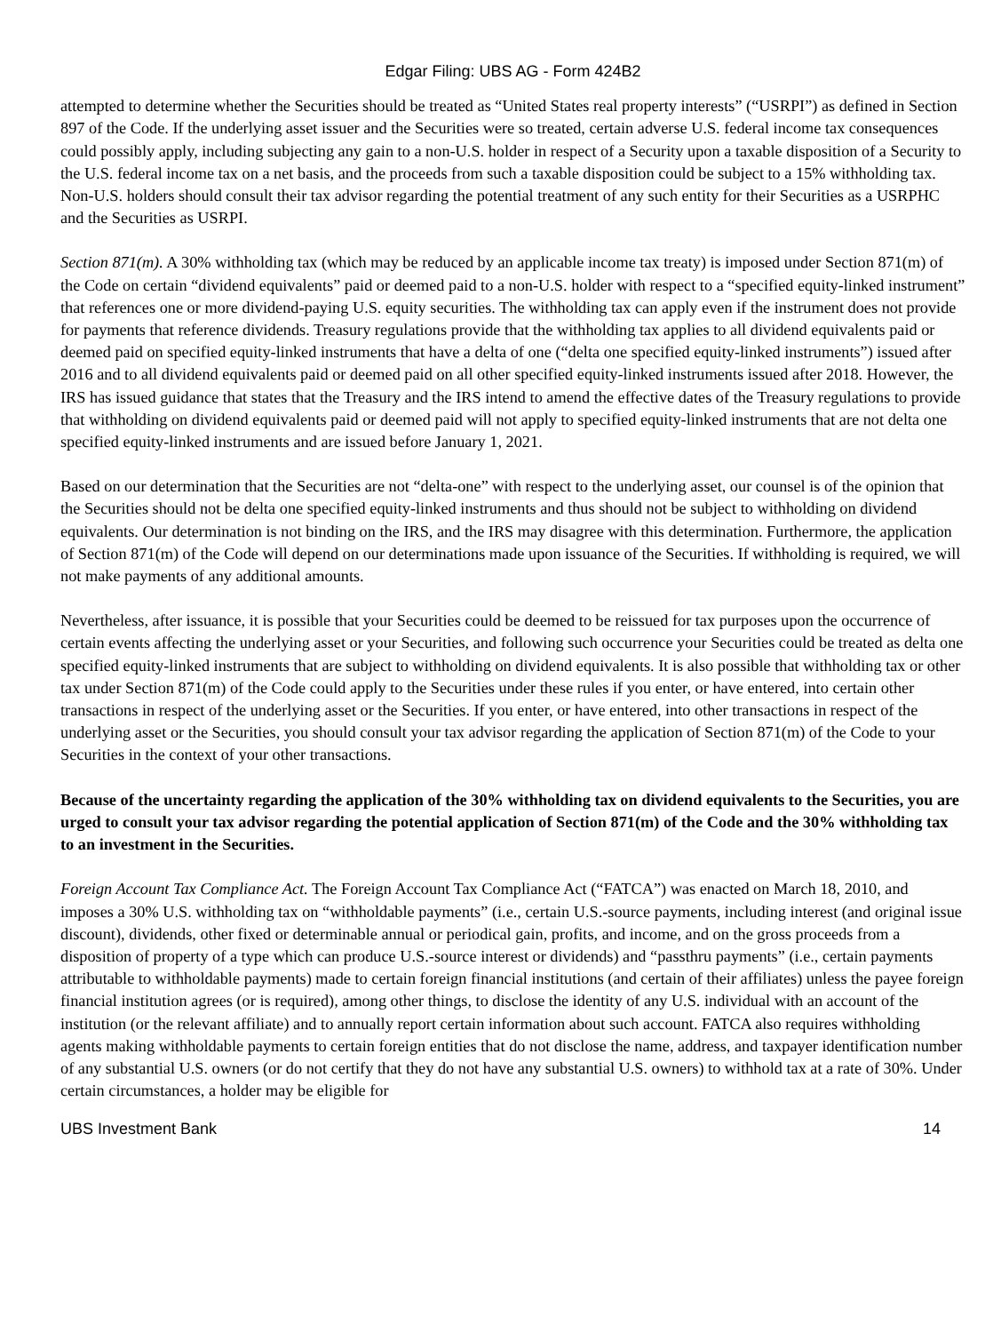Edgar Filing: UBS AG - Form 424B2
attempted to determine whether the Securities should be treated as “United States real property interests” (“USRPI”) as defined in Section 897 of the Code. If the underlying asset issuer and the Securities were so treated, certain adverse U.S. federal income tax consequences could possibly apply, including subjecting any gain to a non-U.S. holder in respect of a Security upon a taxable disposition of a Security to the U.S. federal income tax on a net basis, and the proceeds from such a taxable disposition could be subject to a 15% withholding tax. Non-U.S. holders should consult their tax advisor regarding the potential treatment of any such entity for their Securities as a USRPHC and the Securities as USRPI.
Section 871(m). A 30% withholding tax (which may be reduced by an applicable income tax treaty) is imposed under Section 871(m) of the Code on certain “dividend equivalents” paid or deemed paid to a non-U.S. holder with respect to a “specified equity-linked instrument” that references one or more dividend-paying U.S. equity securities. The withholding tax can apply even if the instrument does not provide for payments that reference dividends. Treasury regulations provide that the withholding tax applies to all dividend equivalents paid or deemed paid on specified equity-linked instruments that have a delta of one (“delta one specified equity-linked instruments”) issued after 2016 and to all dividend equivalents paid or deemed paid on all other specified equity-linked instruments issued after 2018. However, the IRS has issued guidance that states that the Treasury and the IRS intend to amend the effective dates of the Treasury regulations to provide that withholding on dividend equivalents paid or deemed paid will not apply to specified equity-linked instruments that are not delta one specified equity-linked instruments and are issued before January 1, 2021.
Based on our determination that the Securities are not “delta-one” with respect to the underlying asset, our counsel is of the opinion that the Securities should not be delta one specified equity-linked instruments and thus should not be subject to withholding on dividend equivalents. Our determination is not binding on the IRS, and the IRS may disagree with this determination. Furthermore, the application of Section 871(m) of the Code will depend on our determinations made upon issuance of the Securities. If withholding is required, we will not make payments of any additional amounts.
Nevertheless, after issuance, it is possible that your Securities could be deemed to be reissued for tax purposes upon the occurrence of certain events affecting the underlying asset or your Securities, and following such occurrence your Securities could be treated as delta one specified equity-linked instruments that are subject to withholding on dividend equivalents. It is also possible that withholding tax or other tax under Section 871(m) of the Code could apply to the Securities under these rules if you enter, or have entered, into certain other transactions in respect of the underlying asset or the Securities. If you enter, or have entered, into other transactions in respect of the underlying asset or the Securities, you should consult your tax advisor regarding the application of Section 871(m) of the Code to your Securities in the context of your other transactions.
Because of the uncertainty regarding the application of the 30% withholding tax on dividend equivalents to the Securities, you are urged to consult your tax advisor regarding the potential application of Section 871(m) of the Code and the 30% withholding tax to an investment in the Securities.
Foreign Account Tax Compliance Act. The Foreign Account Tax Compliance Act (“FATCA”) was enacted on March 18, 2010, and imposes a 30% U.S. withholding tax on “withholdable payments” (i.e., certain U.S.-source payments, including interest (and original issue discount), dividends, other fixed or determinable annual or periodical gain, profits, and income, and on the gross proceeds from a disposition of property of a type which can produce U.S.-source interest or dividends) and “passthru payments” (i.e., certain payments attributable to withholdable payments) made to certain foreign financial institutions (and certain of their affiliates) unless the payee foreign financial institution agrees (or is required), among other things, to disclose the identity of any U.S. individual with an account of the institution (or the relevant affiliate) and to annually report certain information about such account. FATCA also requires withholding agents making withholdable payments to certain foreign entities that do not disclose the name, address, and taxpayer identification number of any substantial U.S. owners (or do not certify that they do not have any substantial U.S. owners) to withhold tax at a rate of 30%. Under certain circumstances, a holder may be eligible for
UBS Investment Bank 14